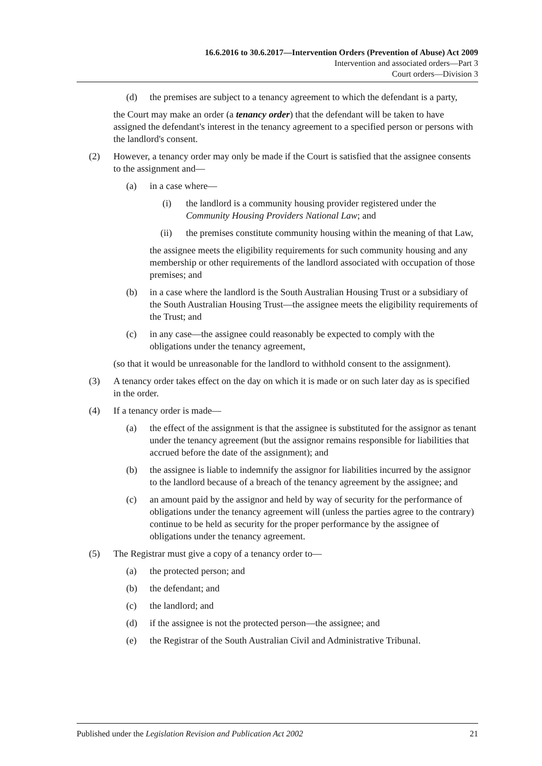16.6.2016 to 30.6.2017—Intervention Orders (Prevention of Abuse) Act 2009
Intervention and associated orders—Part 3
Court orders—Division 3
(d) the premises are subject to a tenancy agreement to which the defendant is a party,
the Court may make an order (a tenancy order) that the defendant will be taken to have assigned the defendant's interest in the tenancy agreement to a specified person or persons with the landlord's consent.
(2) However, a tenancy order may only be made if the Court is satisfied that the assignee consents to the assignment and—
(a) in a case where—
(i) the landlord is a community housing provider registered under the Community Housing Providers National Law; and
(ii) the premises constitute community housing within the meaning of that Law,
the assignee meets the eligibility requirements for such community housing and any membership or other requirements of the landlord associated with occupation of those premises; and
(b) in a case where the landlord is the South Australian Housing Trust or a subsidiary of the South Australian Housing Trust—the assignee meets the eligibility requirements of the Trust; and
(c) in any case—the assignee could reasonably be expected to comply with the obligations under the tenancy agreement,
(so that it would be unreasonable for the landlord to withhold consent to the assignment).
(3) A tenancy order takes effect on the day on which it is made or on such later day as is specified in the order.
(4) If a tenancy order is made—
(a) the effect of the assignment is that the assignee is substituted for the assignor as tenant under the tenancy agreement (but the assignor remains responsible for liabilities that accrued before the date of the assignment); and
(b) the assignee is liable to indemnify the assignor for liabilities incurred by the assignor to the landlord because of a breach of the tenancy agreement by the assignee; and
(c) an amount paid by the assignor and held by way of security for the performance of obligations under the tenancy agreement will (unless the parties agree to the contrary) continue to be held as security for the proper performance by the assignee of obligations under the tenancy agreement.
(5) The Registrar must give a copy of a tenancy order to—
(a) the protected person; and
(b) the defendant; and
(c) the landlord; and
(d) if the assignee is not the protected person—the assignee; and
(e) the Registrar of the South Australian Civil and Administrative Tribunal.
Published under the Legislation Revision and Publication Act 2002 21